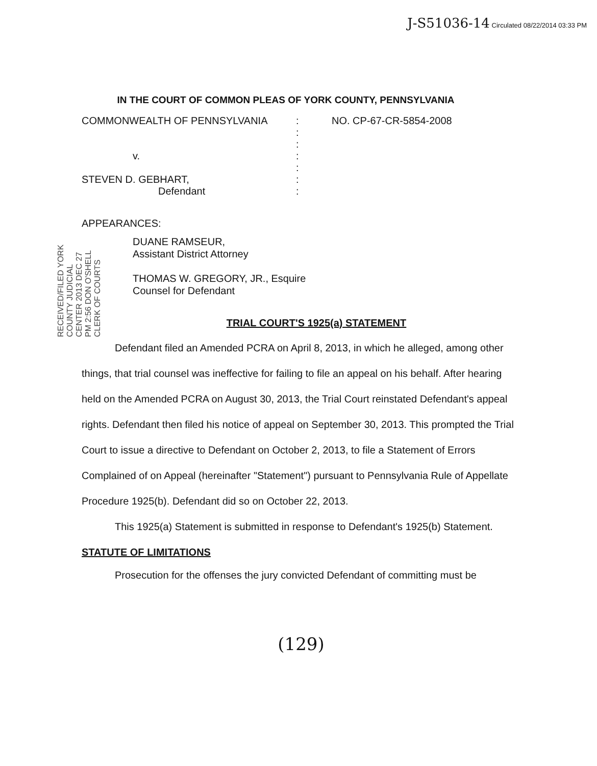J-S51036-14 Circulated 08/22/2014 03:33 PM
IN THE COURT OF COMMON PLEAS OF YORK COUNTY, PENNSYLVANIA
COMMONWEALTH OF PENNSYLVANIA
v.
STEVEN D. GEBHART,
Defendant
:
:
:
:
:
:
:
NO. CP-67-CR-5854-2008
APPEARANCES:
RECEIVED/FILED YORK COUNTY JUDICIAL CENTER 2013 DEC 27 PM 2:56 DON O'SHELL CLERK OF COURTS
DUANE RAMSEUR,
Assistant District Attorney
THOMAS W. GREGORY, JR., Esquire
Counsel for Defendant
TRIAL COURT'S 1925(a) STATEMENT
Defendant filed an Amended PCRA on April 8, 2013, in which he alleged, among other things, that trial counsel was ineffective for failing to file an appeal on his behalf. After hearing held on the Amended PCRA on August 30, 2013, the Trial Court reinstated Defendant's appeal rights. Defendant then filed his notice of appeal on September 30, 2013. This prompted the Trial Court to issue a directive to Defendant on October 2, 2013, to file a Statement of Errors Complained of on Appeal (hereinafter "Statement") pursuant to Pennsylvania Rule of Appellate Procedure 1925(b). Defendant did so on October 22, 2013.
This 1925(a) Statement is submitted in response to Defendant's 1925(b) Statement.
STATUTE OF LIMITATIONS
Prosecution for the offenses the jury convicted Defendant of committing must be
(129)